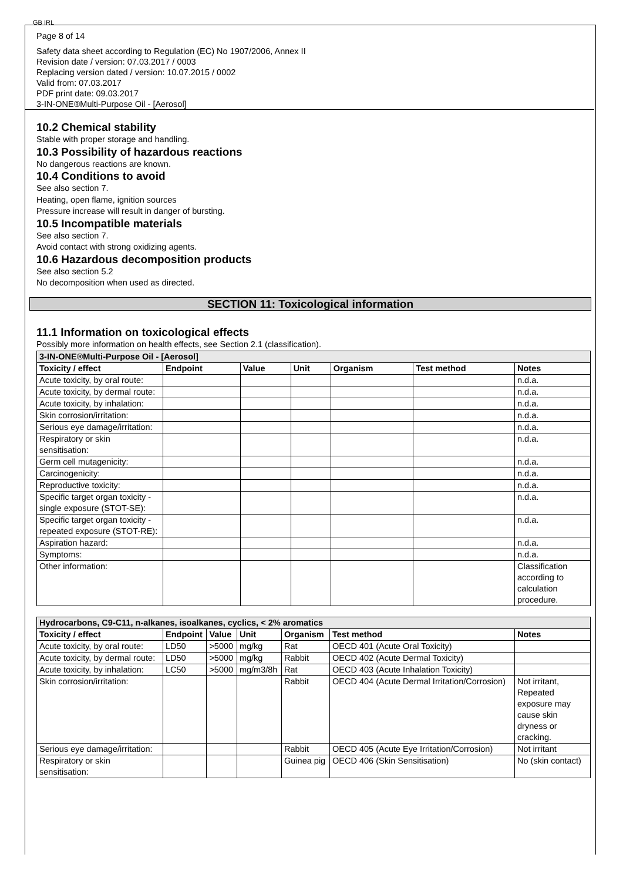GB IRL
Page 8 of 14
Safety data sheet according to Regulation (EC) No 1907/2006, Annex II
Revision date / version: 07.03.2017 / 0003
Replacing version dated / version: 10.07.2015 / 0002
Valid from: 07.03.2017
PDF print date: 09.03.2017
3-IN-ONE®Multi-Purpose Oil - [Aerosol]
10.2 Chemical stability
Stable with proper storage and handling.
10.3 Possibility of hazardous reactions
No dangerous reactions are known.
10.4 Conditions to avoid
See also section 7.
Heating, open flame, ignition sources
Pressure increase will result in danger of bursting.
10.5 Incompatible materials
See also section 7.
Avoid contact with strong oxidizing agents.
10.6 Hazardous decomposition products
See also section 5.2
No decomposition when used as directed.
SECTION 11: Toxicological information
11.1 Information on toxicological effects
Possibly more information on health effects, see Section 2.1 (classification).
| 3-IN-ONE®Multi-Purpose Oil - [Aerosol] | | | | | | |
| Toxicity / effect | Endpoint | Value | Unit | Organism | Test method | Notes |
| Acute toxicity, by oral route: | | | | | | n.d.a. |
| Acute toxicity, by dermal route: | | | | | | n.d.a. |
| Acute toxicity, by inhalation: | | | | | | n.d.a. |
| Skin corrosion/irritation: | | | | | | n.d.a. |
| Serious eye damage/irritation: | | | | | | n.d.a. |
| Respiratory or skin sensitisation: | | | | | | n.d.a. |
| Germ cell mutagenicity: | | | | | | n.d.a. |
| Carcinogenicity: | | | | | | n.d.a. |
| Reproductive toxicity: | | | | | | n.d.a. |
| Specific target organ toxicity - single exposure (STOT-SE): | | | | | | n.d.a. |
| Specific target organ toxicity - repeated exposure (STOT-RE): | | | | | | n.d.a. |
| Aspiration hazard: | | | | | | n.d.a. |
| Symptoms: | | | | | | n.d.a. |
| Other information: | | | | | | Classification according to calculation procedure. |
| Hydrocarbons, C9-C11, n-alkanes, isoalkanes, cyclics, < 2% aromatics | | | | | | |
| Toxicity / effect | Endpoint | Value | Unit | Organism | Test method | Notes |
| Acute toxicity, by oral route: | LD50 | >5000 | mg/kg | Rat | OECD 401 (Acute Oral Toxicity) | |
| Acute toxicity, by dermal route: | LD50 | >5000 | mg/kg | Rabbit | OECD 402 (Acute Dermal Toxicity) | |
| Acute toxicity, by inhalation: | LC50 | >5000 | mg/m3/8h | Rat | OECD 403 (Acute Inhalation Toxicity) | |
| Skin corrosion/irritation: | | | | Rabbit | OECD 404 (Acute Dermal Irritation/Corrosion) | Not irritant, Repeated exposure may cause skin dryness or cracking. |
| Serious eye damage/irritation: | | | | Rabbit | OECD 405 (Acute Eye Irritation/Corrosion) | Not irritant |
| Respiratory or skin sensitisation: | | | | Guinea pig | OECD 406 (Skin Sensitisation) | No (skin contact) |